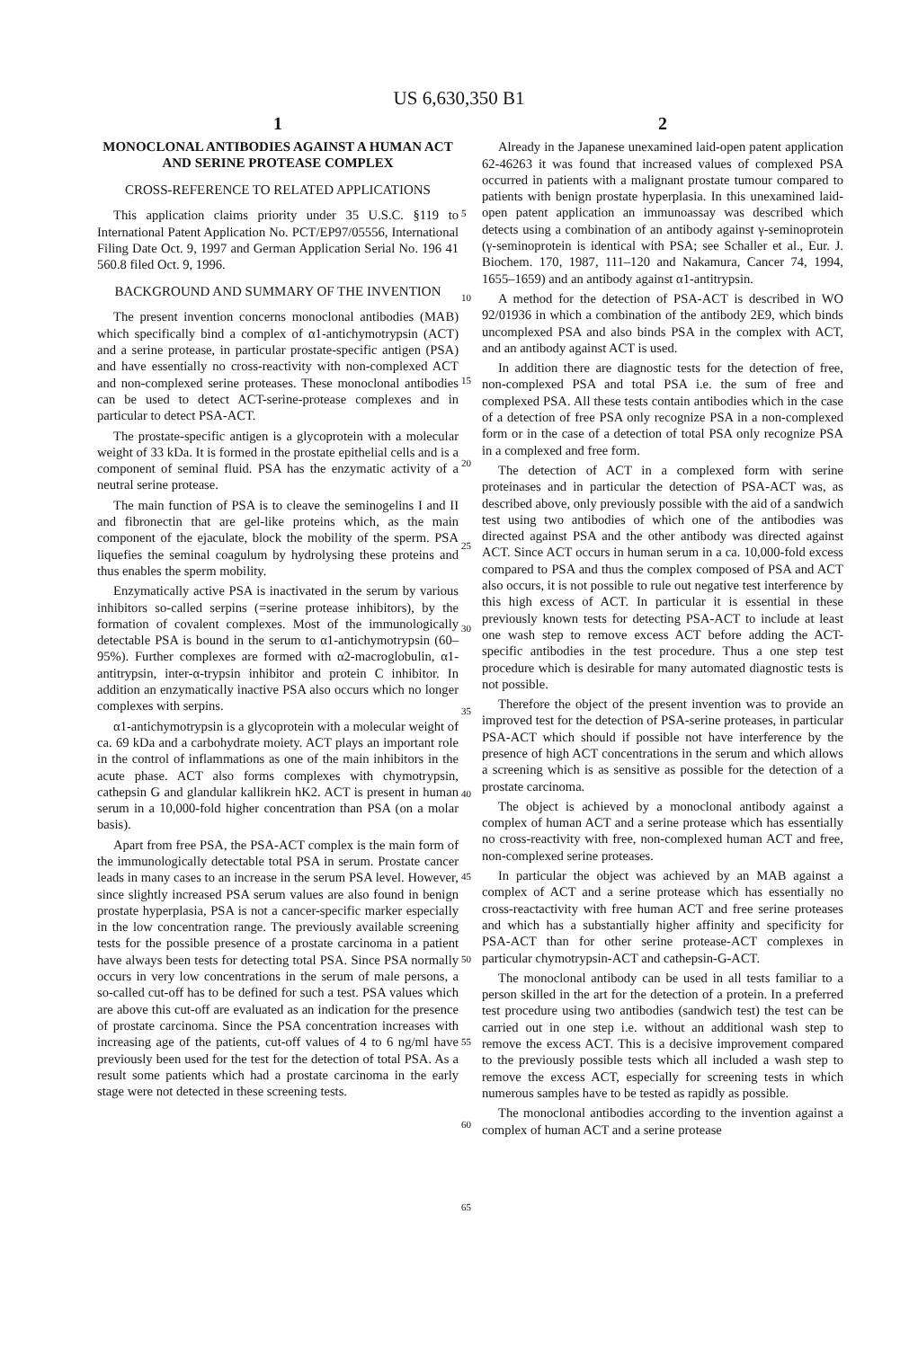US 6,630,350 B1
1
MONOCLONAL ANTIBODIES AGAINST A HUMAN ACT AND SERINE PROTEASE COMPLEX
CROSS-REFERENCE TO RELATED APPLICATIONS
This application claims priority under 35 U.S.C. §119 to International Patent Application No. PCT/EP97/05556, International Filing Date Oct. 9, 1997 and German Application Serial No. 196 41 560.8 filed Oct. 9, 1996.
BACKGROUND AND SUMMARY OF THE INVENTION
The present invention concerns monoclonal antibodies (MAB) which specifically bind a complex of α1-antichymotrypsin (ACT) and a serine protease, in particular prostate-specific antigen (PSA) and have essentially no cross-reactivity with non-complexed ACT and non-complexed serine proteases. These monoclonal antibodies can be used to detect ACT-serine-protease complexes and in particular to detect PSA-ACT.
The prostate-specific antigen is a glycoprotein with a molecular weight of 33 kDa. It is formed in the prostate epithelial cells and is a component of seminal fluid. PSA has the enzymatic activity of a neutral serine protease.
The main function of PSA is to cleave the seminogelins I and II and fibronectin that are gel-like proteins which, as the main component of the ejaculate, block the mobility of the sperm. PSA liquefies the seminal coagulum by hydrolysing these proteins and thus enables the sperm mobility.
Enzymatically active PSA is inactivated in the serum by various inhibitors so-called serpins (=serine protease inhibitors), by the formation of covalent complexes. Most of the immunologically detectable PSA is bound in the serum to α1-antichymotrypsin (60–95%). Further complexes are formed with α2-macroglobulin, α1-antitrypsin, inter-α-trypsin inhibitor and protein C inhibitor. In addition an enzymatically inactive PSA also occurs which no longer complexes with serpins.
α1-antichymotrypsin is a glycoprotein with a molecular weight of ca. 69 kDa and a carbohydrate moiety. ACT plays an important role in the control of inflammations as one of the main inhibitors in the acute phase. ACT also forms complexes with chymotrypsin, cathepsin G and glandular kallikrein hK2. ACT is present in human serum in a 10,000-fold higher concentration than PSA (on a molar basis).
Apart from free PSA, the PSA-ACT complex is the main form of the immunologically detectable total PSA in serum. Prostate cancer leads in many cases to an increase in the serum PSA level. However, since slightly increased PSA serum values are also found in benign prostate hyperplasia, PSA is not a cancer-specific marker especially in the low concentration range. The previously available screening tests for the possible presence of a prostate carcinoma in a patient have always been tests for detecting total PSA. Since PSA normally occurs in very low concentrations in the serum of male persons, a so-called cut-off has to be defined for such a test. PSA values which are above this cut-off are evaluated as an indication for the presence of prostate carcinoma. Since the PSA concentration increases with increasing age of the patients, cut-off values of 4 to 6 ng/ml have previously been used for the test for the detection of total PSA. As a result some patients which had a prostate carcinoma in the early stage were not detected in these screening tests.
5
10
15
20
25
30
35
40
45
50
55
60
65
2
Already in the Japanese unexamined laid-open patent application 62-46263 it was found that increased values of complexed PSA occurred in patients with a malignant prostate tumour compared to patients with benign prostate hyperplasia. In this unexamined laid-open patent application an immunoassay was described which detects using a combination of an antibody against γ-seminoprotein (γ-seminoprotein is identical with PSA; see Schaller et al., Eur. J. Biochem. 170, 1987, 111–120 and Nakamura, Cancer 74, 1994, 1655–1659) and an antibody against α1-antitrypsin.
A method for the detection of PSA-ACT is described in WO 92/01936 in which a combination of the antibody 2E9, which binds uncomplexed PSA and also binds PSA in the complex with ACT, and an antibody against ACT is used.
In addition there are diagnostic tests for the detection of free, non-complexed PSA and total PSA i.e. the sum of free and complexed PSA. All these tests contain antibodies which in the case of a detection of free PSA only recognize PSA in a non-complexed form or in the case of a detection of total PSA only recognize PSA in a complexed and free form.
The detection of ACT in a complexed form with serine proteinases and in particular the detection of PSA-ACT was, as described above, only previously possible with the aid of a sandwich test using two antibodies of which one of the antibodies was directed against PSA and the other antibody was directed against ACT. Since ACT occurs in human serum in a ca. 10,000-fold excess compared to PSA and thus the complex composed of PSA and ACT also occurs, it is not possible to rule out negative test interference by this high excess of ACT. In particular it is essential in these previously known tests for detecting PSA-ACT to include at least one wash step to remove excess ACT before adding the ACT-specific antibodies in the test procedure. Thus a one step test procedure which is desirable for many automated diagnostic tests is not possible.
Therefore the object of the present invention was to provide an improved test for the detection of PSA-serine proteases, in particular PSA-ACT which should if possible not have interference by the presence of high ACT concentrations in the serum and which allows a screening which is as sensitive as possible for the detection of a prostate carcinoma.
The object is achieved by a monoclonal antibody against a complex of human ACT and a serine protease which has essentially no cross-reactivity with free, non-complexed human ACT and free, non-complexed serine proteases.
In particular the object was achieved by an MAB against a complex of ACT and a serine protease which has essentially no cross-reactactivity with free human ACT and free serine proteases and which has a substantially higher affinity and specificity for PSA-ACT than for other serine protease-ACT complexes in particular chymotrypsin-ACT and cathepsin-G-ACT.
The monoclonal antibody can be used in all tests familiar to a person skilled in the art for the detection of a protein. In a preferred test procedure using two antibodies (sandwich test) the test can be carried out in one step i.e. without an additional wash step to remove the excess ACT. This is a decisive improvement compared to the previously possible tests which all included a wash step to remove the excess ACT, especially for screening tests in which numerous samples have to be tested as rapidly as possible.
The monoclonal antibodies according to the invention against a complex of human ACT and a serine protease